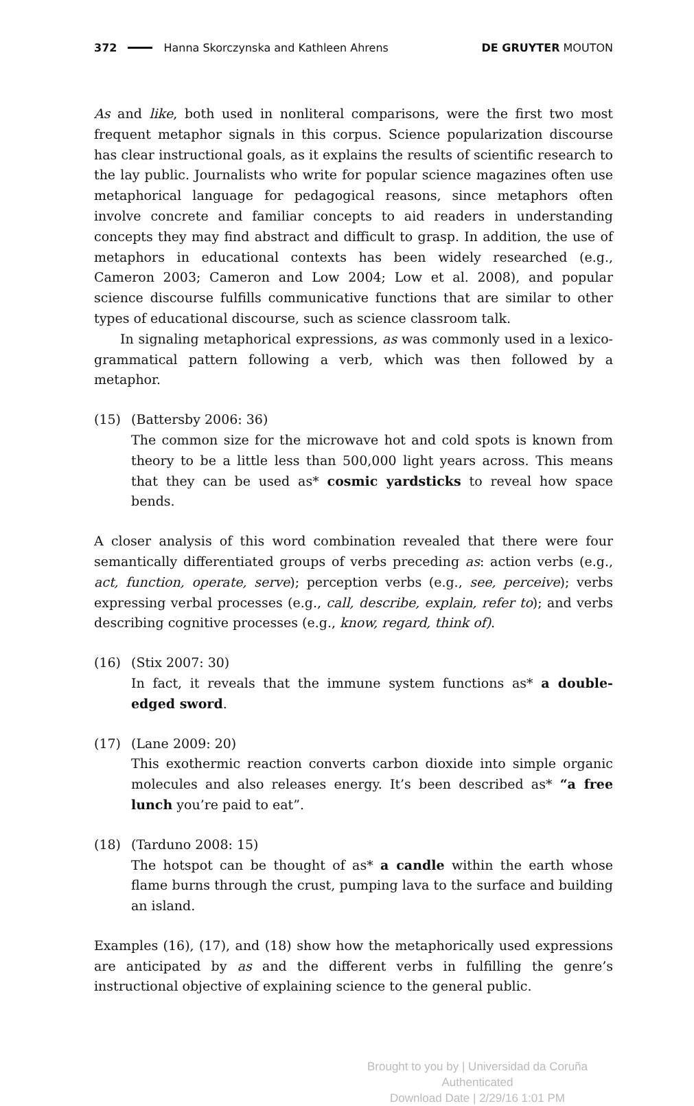372 Hanna Skorczynska and Kathleen Ahrens DE GRUYTER MOUTON
As and like, both used in nonliteral comparisons, were the first two most frequent metaphor signals in this corpus. Science popularization discourse has clear instructional goals, as it explains the results of scientific research to the lay public. Journalists who write for popular science magazines often use metaphorical language for pedagogical reasons, since metaphors often involve concrete and familiar concepts to aid readers in understanding concepts they may find abstract and difficult to grasp. In addition, the use of metaphors in educational contexts has been widely researched (e.g., Cameron 2003; Cameron and Low 2004; Low et al. 2008), and popular science discourse fulfills communicative functions that are similar to other types of educational discourse, such as science classroom talk.
In signaling metaphorical expressions, as was commonly used in a lexico-grammatical pattern following a verb, which was then followed by a metaphor.
(15) (Battersby 2006: 36)
The common size for the microwave hot and cold spots is known from theory to be a little less than 500,000 light years across. This means that they can be used as* cosmic yardsticks to reveal how space bends.
A closer analysis of this word combination revealed that there were four semantically differentiated groups of verbs preceding as: action verbs (e.g., act, function, operate, serve); perception verbs (e.g., see, perceive); verbs expressing verbal processes (e.g., call, describe, explain, refer to); and verbs describing cognitive processes (e.g., know, regard, think of).
(16) (Stix 2007: 30)
In fact, it reveals that the immune system functions as* a double-edged sword.
(17) (Lane 2009: 20)
This exothermic reaction converts carbon dioxide into simple organic molecules and also releases energy. It’s been described as* “a free lunch you’re paid to eat”.
(18) (Tarduno 2008: 15)
The hotspot can be thought of as* a candle within the earth whose flame burns through the crust, pumping lava to the surface and building an island.
Examples (16), (17), and (18) show how the metaphorically used expressions are anticipated by as and the different verbs in fulfilling the genre’s instructional objective of explaining science to the general public.
Brought to you by | Universidad da Coruña
Authenticated
Download Date | 2/29/16 1:01 PM